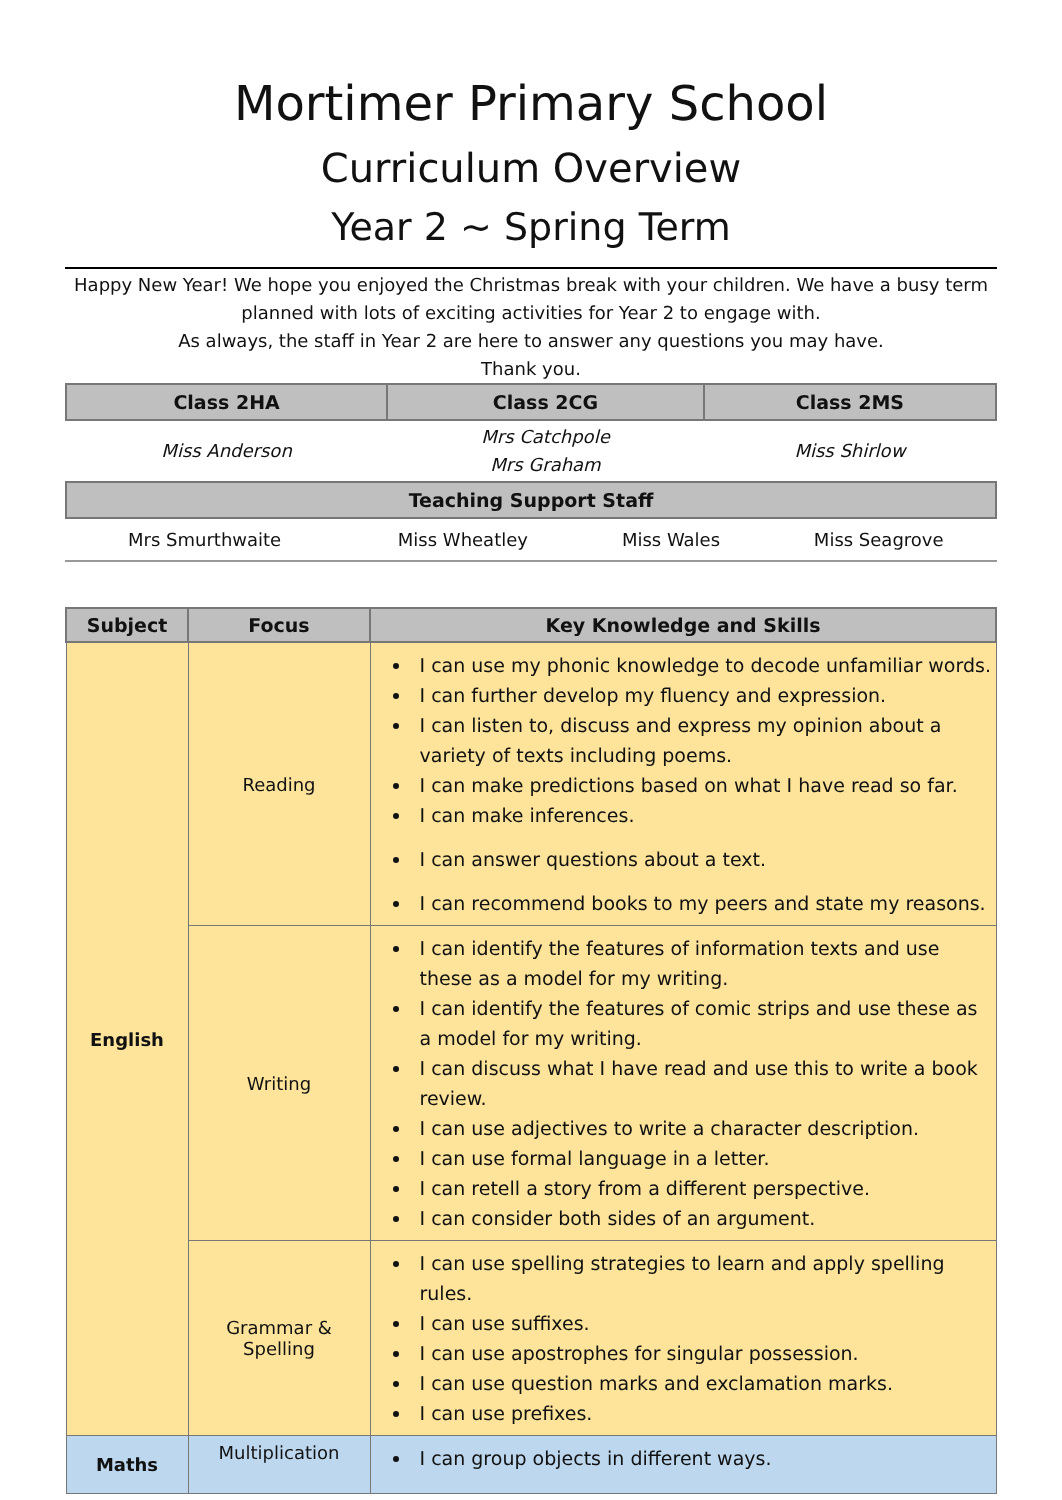Mortimer Primary School
Curriculum Overview
Year 2 ~ Spring Term
Happy New Year! We hope you enjoyed the Christmas break with your children. We have a busy term planned with lots of exciting activities for Year 2 to engage with.
As always, the staff in Year 2 are here to answer any questions you may have.
Thank you.
| Class 2HA | Class 2CG | Class 2MS |
| --- | --- | --- |
| Miss Anderson | Mrs Catchpole Mrs Graham | Miss Shirlow |
| Teaching Support Staff | | |
| Mrs Smurthwaite | Miss Wheatley | Miss Wales | Miss Seagrove |
| Subject | Focus | Key Knowledge and Skills |
| --- | --- | --- |
| English | Reading | I can use my phonic knowledge to decode unfamiliar words. I can further develop my fluency and expression. I can listen to, discuss and express my opinion about a variety of texts including poems. I can make predictions based on what I have read so far. I can make inferences. I can answer questions about a text. I can recommend books to my peers and state my reasons. |
| | Writing | I can identify the features of information texts and use these as a model for my writing. I can identify the features of comic strips and use these as a model for my writing. I can discuss what I have read and use this to write a book review. I can use adjectives to write a character description. I can use formal language in a letter. I can retell a story from a different perspective. I can consider both sides of an argument. |
| | Grammar & Spelling | I can use spelling strategies to learn and apply spelling rules. I can use suffixes. I can use apostrophes for singular possession. I can use question marks and exclamation marks. I can use prefixes. |
| Maths | Multiplication | I can group objects in different ways. |